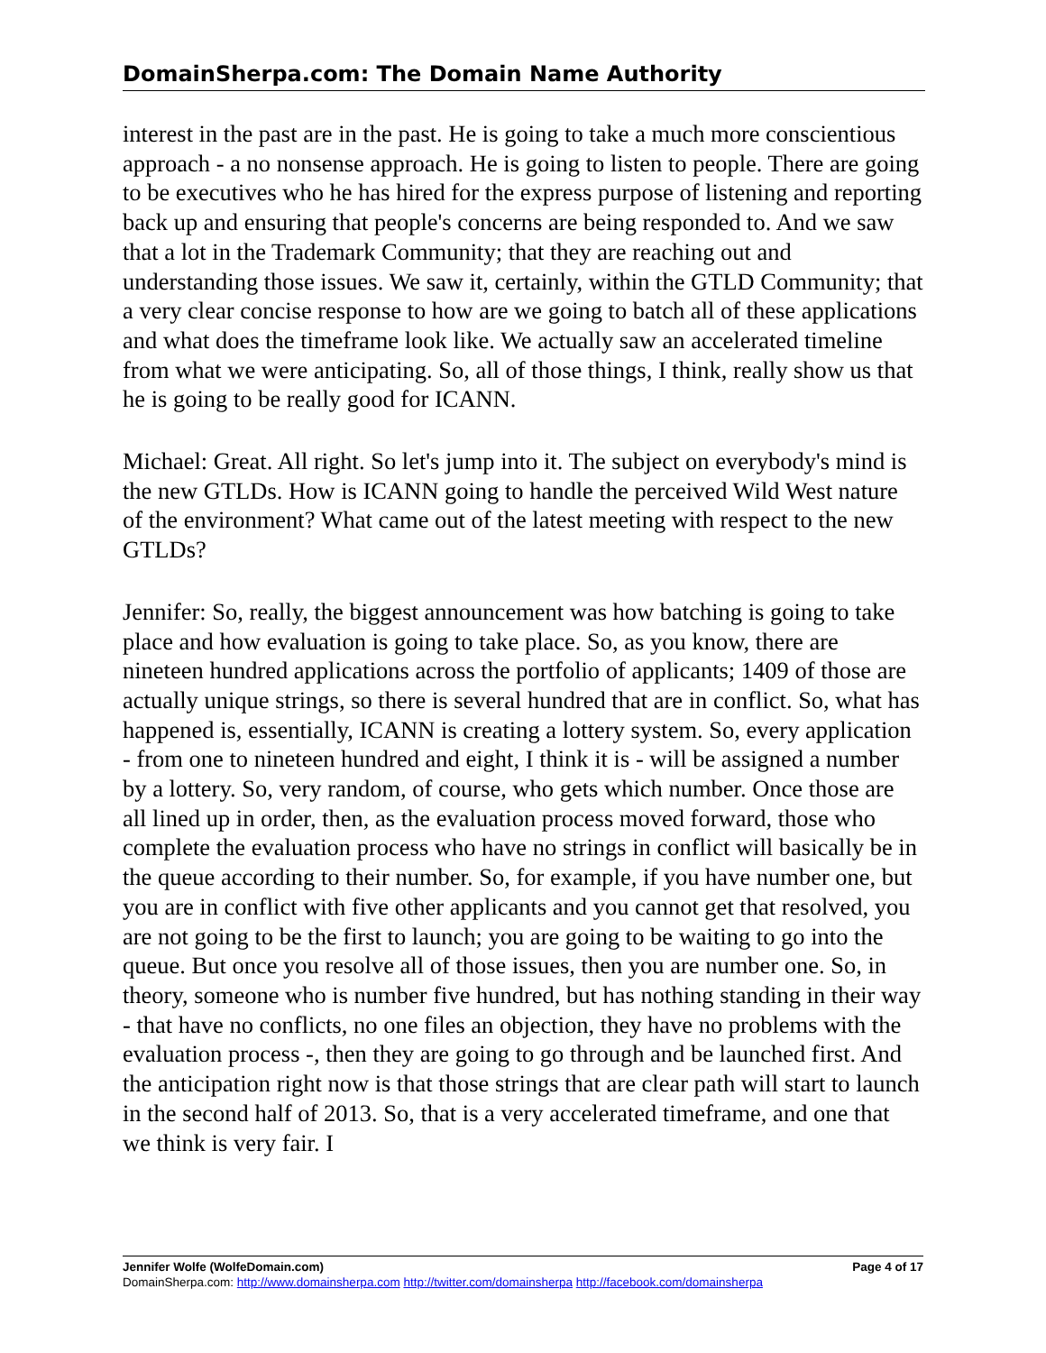DomainSherpa.com: The Domain Name Authority
interest in the past are in the past. He is going to take a much more conscientious approach - a no nonsense approach. He is going to listen to people. There are going to be executives who he has hired for the express purpose of listening and reporting back up and ensuring that people's concerns are being responded to. And we saw that a lot in the Trademark Community; that they are reaching out and understanding those issues. We saw it, certainly, within the GTLD Community; that a very clear concise response to how are we going to batch all of these applications and what does the timeframe look like. We actually saw an accelerated timeline from what we were anticipating. So, all of those things, I think, really show us that he is going to be really good for ICANN.
Michael: Great. All right. So let's jump into it. The subject on everybody's mind is the new GTLDs. How is ICANN going to handle the perceived Wild West nature of the environment? What came out of the latest meeting with respect to the new GTLDs?
Jennifer: So, really, the biggest announcement was how batching is going to take place and how evaluation is going to take place. So, as you know, there are nineteen hundred applications across the portfolio of applicants; 1409 of those are actually unique strings, so there is several hundred that are in conflict. So, what has happened is, essentially, ICANN is creating a lottery system. So, every application - from one to nineteen hundred and eight, I think it is - will be assigned a number by a lottery. So, very random, of course, who gets which number. Once those are all lined up in order, then, as the evaluation process moved forward, those who complete the evaluation process who have no strings in conflict will basically be in the queue according to their number. So, for example, if you have number one, but you are in conflict with five other applicants and you cannot get that resolved, you are not going to be the first to launch; you are going to be waiting to go into the queue. But once you resolve all of those issues, then you are number one. So, in theory, someone who is number five hundred, but has nothing standing in their way - that have no conflicts, no one files an objection, they have no problems with the evaluation process -, then they are going to go through and be launched first. And the anticipation right now is that those strings that are clear path will start to launch in the second half of 2013. So, that is a very accelerated timeframe, and one that we think is very fair. I
Page 4 of 17 Jennifer Wolfe (WolfeDomain.com)
DomainSherpa.com: http://www.domainsherpa.com http://twitter.com/domainsherpa http://facebook.com/domainsherpa